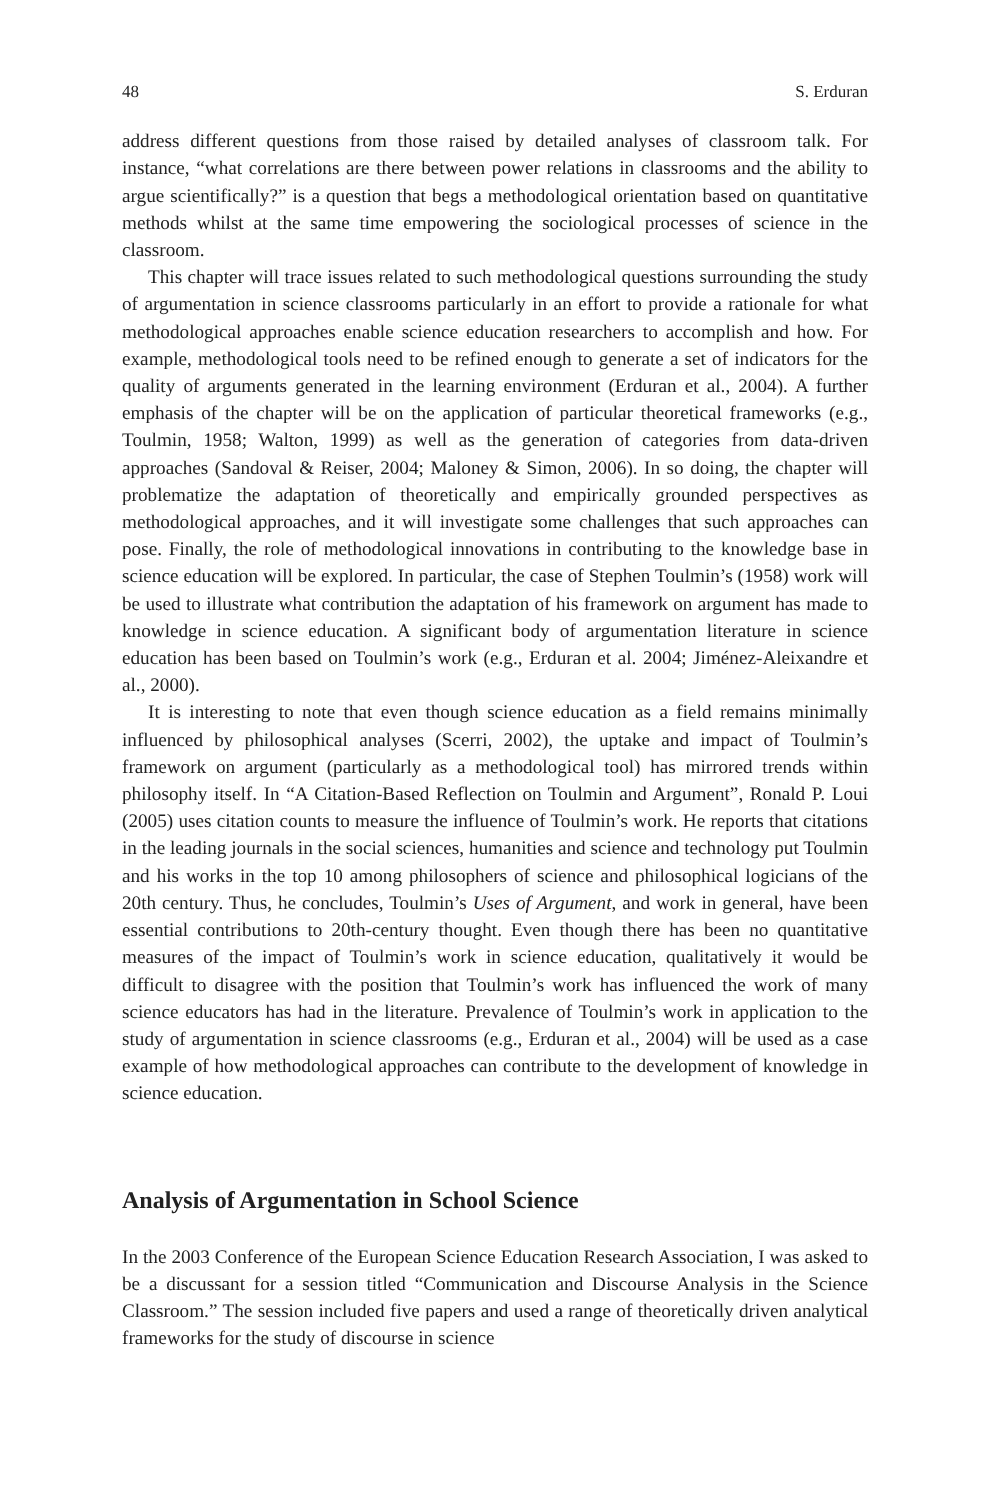48 S. Erduran
address different questions from those raised by detailed analyses of classroom talk. For instance, “what correlations are there between power relations in classrooms and the ability to argue scientifically?” is a question that begs a methodological orientation based on quantitative methods whilst at the same time empowering the sociological processes of science in the classroom.
This chapter will trace issues related to such methodological questions surrounding the study of argumentation in science classrooms particularly in an effort to provide a rationale for what methodological approaches enable science education researchers to accomplish and how. For example, methodological tools need to be refined enough to generate a set of indicators for the quality of arguments generated in the learning environment (Erduran et al., 2004). A further emphasis of the chapter will be on the application of particular theoretical frameworks (e.g., Toulmin, 1958; Walton, 1999) as well as the generation of categories from data-driven approaches (Sandoval & Reiser, 2004; Maloney & Simon, 2006). In so doing, the chapter will problematize the adaptation of theoretically and empirically grounded perspectives as methodological approaches, and it will investigate some challenges that such approaches can pose. Finally, the role of methodological innovations in contributing to the knowledge base in science education will be explored. In particular, the case of Stephen Toulmin’s (1958) work will be used to illustrate what contribution the adaptation of his framework on argument has made to knowledge in science education. A significant body of argumentation literature in science education has been based on Toulmin’s work (e.g., Erduran et al. 2004; Jiménez-Aleixandre et al., 2000).
It is interesting to note that even though science education as a field remains minimally influenced by philosophical analyses (Scerri, 2002), the uptake and impact of Toulmin’s framework on argument (particularly as a methodological tool) has mirrored trends within philosophy itself. In “A Citation-Based Reflection on Toulmin and Argument”, Ronald P. Loui (2005) uses citation counts to measure the influence of Toulmin’s work. He reports that citations in the leading journals in the social sciences, humanities and science and technology put Toulmin and his works in the top 10 among philosophers of science and philosophical logicians of the 20th century. Thus, he concludes, Toulmin’s Uses of Argument, and work in general, have been essential contributions to 20th-century thought. Even though there has been no quantitative measures of the impact of Toulmin’s work in science education, qualitatively it would be difficult to disagree with the position that Toulmin’s work has influenced the work of many science educators has had in the literature. Prevalence of Toulmin’s work in application to the study of argumentation in science classrooms (e.g., Erduran et al., 2004) will be used as a case example of how methodological approaches can contribute to the development of knowledge in science education.
Analysis of Argumentation in School Science
In the 2003 Conference of the European Science Education Research Association, I was asked to be a discussant for a session titled “Communication and Discourse Analysis in the Science Classroom.” The session included five papers and used a range of theoretically driven analytical frameworks for the study of discourse in science